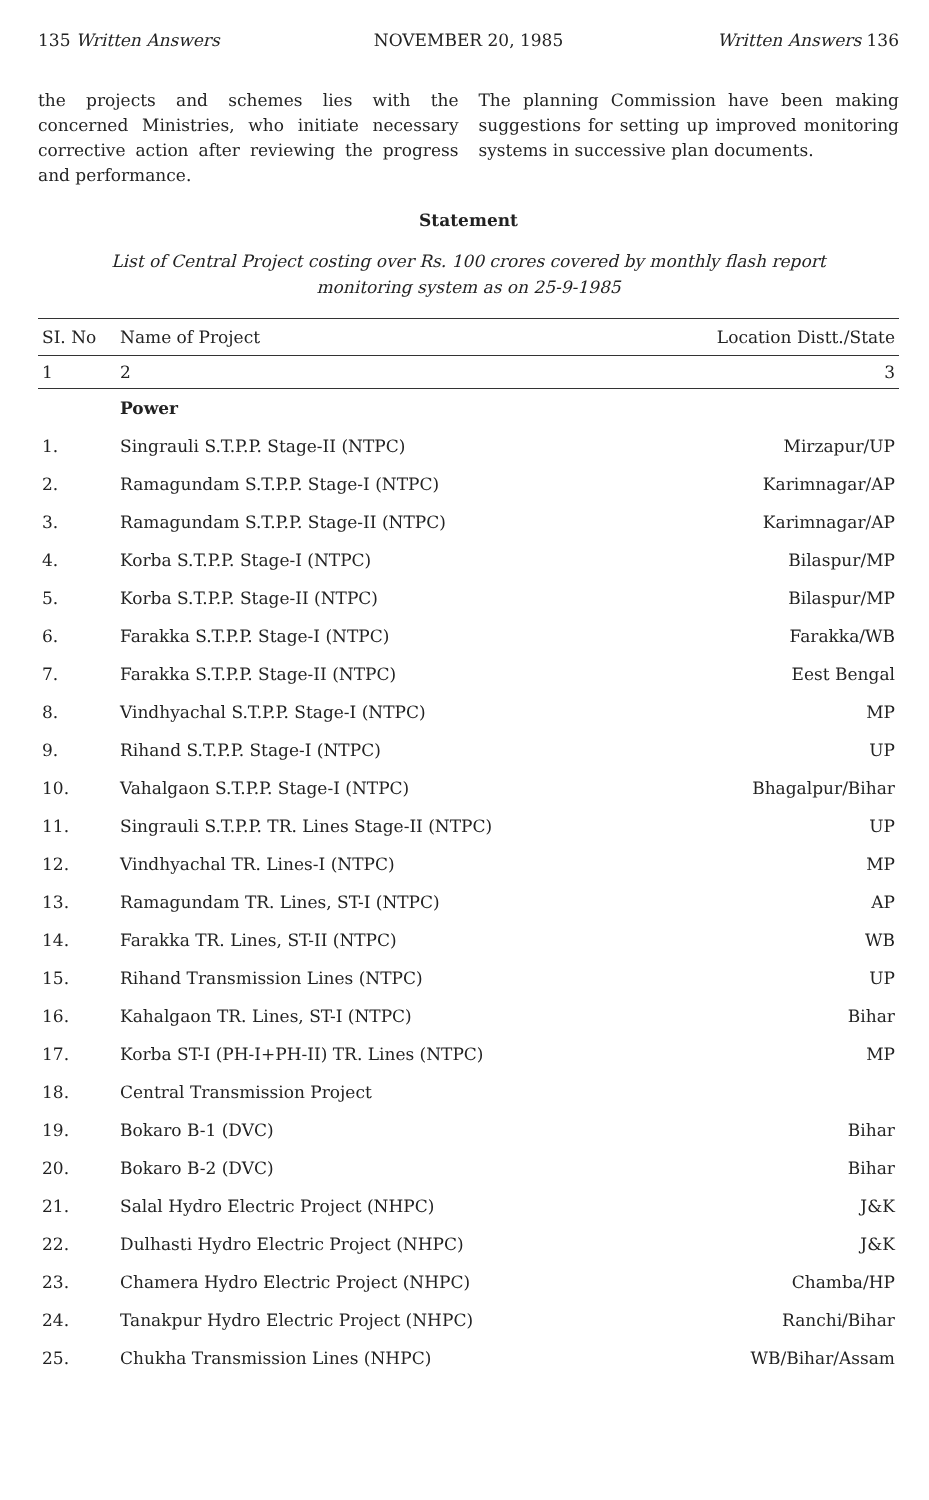135 Written Answers NOVEMBER 20, 1985 Written Answers 136
the projects and schemes lies with the concerned Ministries, who initiate necessary corrective action after reviewing the progress and performance.
The planning Commission have been making suggestions for setting up improved monitoring systems in successive plan documents.
Statement
List of Central Project costing over Rs. 100 crores covered by monthly flash report monitoring system as on 25-9-1985
| SI. No | Name of Project | Location Distt./State |
| --- | --- | --- |
| 1 | 2 | 3 |
| | Power | |
| 1. | Singrauli S.T.P.P. Stage-II (NTPC) | Mirzapur/UP |
| 2. | Ramagundam S.T.P.P. Stage-I (NTPC) | Karimnagar/AP |
| 3. | Ramagundam S.T.P.P. Stage-II (NTPC) | Karimnagar/AP |
| 4. | Korba S.T.P.P. Stage-I (NTPC) | Bilaspur/MP |
| 5. | Korba S.T.P.P. Stage-II (NTPC) | Bilaspur/MP |
| 6. | Farakka S.T.P.P. Stage-I (NTPC) | Farakka/WB |
| 7. | Farakka S.T.P.P. Stage-II (NTPC) | Eest Bengal |
| 8. | Vindhyachal S.T.P.P. Stage-I (NTPC) | MP |
| 9. | Rihand S.T.P.P. Stage-I (NTPC) | UP |
| 10. | Vahalgaon S.T.P.P. Stage-I (NTPC) | Bhagalpur/Bihar |
| 11. | Singrauli S.T.P.P. TR. Lines Stage-II (NTPC) | UP |
| 12. | Vindhyachal TR. Lines-I (NTPC) | MP |
| 13. | Ramagundam TR. Lines, ST-I (NTPC) | AP |
| 14. | Farakka TR. Lines, ST-II (NTPC) | WB |
| 15. | Rihand Transmission Lines (NTPC) | UP |
| 16. | Kahalgaon TR. Lines, ST-I (NTPC) | Bihar |
| 17. | Korba ST-I (PH-I+PH-II) TR. Lines (NTPC) | MP |
| 18. | Central Transmission Project | |
| 19. | Bokaro B-1 (DVC) | Bihar |
| 20. | Bokaro B-2 (DVC) | Bihar |
| 21. | Salal Hydro Electric Project (NHPC) | J&K |
| 22. | Dulhasti Hydro Electric Project (NHPC) | J&K |
| 23. | Chamera Hydro Electric Project (NHPC) | Chamba/HP |
| 24. | Tanakpur Hydro Electric Project (NHPC) | Ranchi/Bihar |
| 25. | Chukha Transmission Lines (NHPC) | WB/Bihar/Assam |